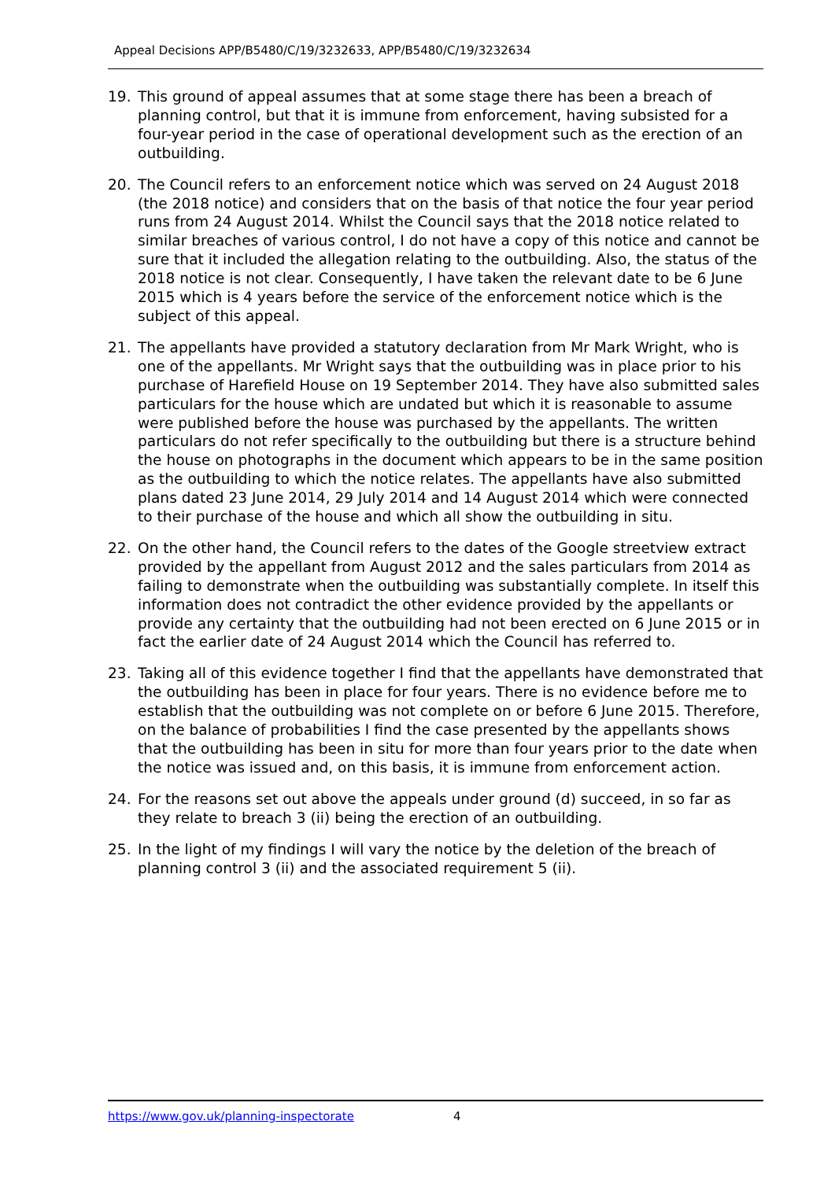Appeal Decisions APP/B5480/C/19/3232633, APP/B5480/C/19/3232634
19. This ground of appeal assumes that at some stage there has been a breach of planning control, but that it is immune from enforcement, having subsisted for a four-year period in the case of operational development such as the erection of an outbuilding.
20. The Council refers to an enforcement notice which was served on 24 August 2018 (the 2018 notice) and considers that on the basis of that notice the four year period runs from 24 August 2014. Whilst the Council says that the 2018 notice related to similar breaches of various control, I do not have a copy of this notice and cannot be sure that it included the allegation relating to the outbuilding. Also, the status of the 2018 notice is not clear. Consequently, I have taken the relevant date to be 6 June 2015 which is 4 years before the service of the enforcement notice which is the subject of this appeal.
21. The appellants have provided a statutory declaration from Mr Mark Wright, who is one of the appellants. Mr Wright says that the outbuilding was in place prior to his purchase of Harefield House on 19 September 2014. They have also submitted sales particulars for the house which are undated but which it is reasonable to assume were published before the house was purchased by the appellants. The written particulars do not refer specifically to the outbuilding but there is a structure behind the house on photographs in the document which appears to be in the same position as the outbuilding to which the notice relates. The appellants have also submitted plans dated 23 June 2014, 29 July 2014 and 14 August 2014 which were connected to their purchase of the house and which all show the outbuilding in situ.
22. On the other hand, the Council refers to the dates of the Google streetview extract provided by the appellant from August 2012 and the sales particulars from 2014 as failing to demonstrate when the outbuilding was substantially complete. In itself this information does not contradict the other evidence provided by the appellants or provide any certainty that the outbuilding had not been erected on 6 June 2015 or in fact the earlier date of 24 August 2014 which the Council has referred to.
23. Taking all of this evidence together I find that the appellants have demonstrated that the outbuilding has been in place for four years. There is no evidence before me to establish that the outbuilding was not complete on or before 6 June 2015. Therefore, on the balance of probabilities I find the case presented by the appellants shows that the outbuilding has been in situ for more than four years prior to the date when the notice was issued and, on this basis, it is immune from enforcement action.
24. For the reasons set out above the appeals under ground (d) succeed, in so far as they relate to breach 3 (ii) being the erection of an outbuilding.
25. In the light of my findings I will vary the notice by the deletion of the breach of planning control 3 (ii) and the associated requirement 5 (ii).
https://www.gov.uk/planning-inspectorate 4